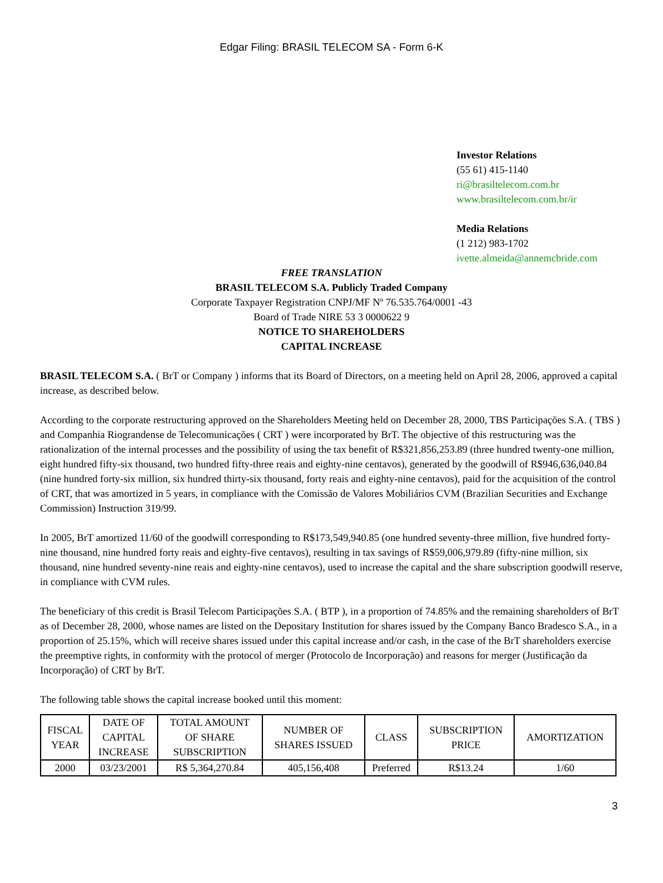Edgar Filing: BRASIL TELECOM SA - Form 6-K
Investor Relations
(55 61) 415-1140
ri@brasiltelecom.com.br
www.brasiltelecom.com.br/ir
Media Relations
(1 212) 983-1702
ivette.almeida@annemcbride.com
FREE TRANSLATION
BRASIL TELECOM S.A. Publicly Traded Company
Corporate Taxpayer Registration CNPJ/MF Nº 76.535.764/0001 -43
Board of Trade NIRE 53 3 0000622 9
NOTICE TO SHAREHOLDERS
CAPITAL INCREASE
BRASIL TELECOM S.A. ( BrT or Company ) informs that its Board of Directors, on a meeting held on April 28, 2006, approved a capital increase, as described below.
According to the corporate restructuring approved on the Shareholders Meeting held on December 28, 2000, TBS Participações S.A. ( TBS ) and Companhia Riograndense de Telecomunicações ( CRT ) were incorporated by BrT. The objective of this restructuring was the rationalization of the internal processes and the possibility of using the tax benefit of R$321,856,253.89 (three hundred twenty-one million, eight hundred fifty-six thousand, two hundred fifty-three reais and eighty-nine centavos), generated by the goodwill of R$946,636,040.84 (nine hundred forty-six million, six hundred thirty-six thousand, forty reais and eighty-nine centavos), paid for the acquisition of the control of CRT, that was amortized in 5 years, in compliance with the Comissão de Valores Mobiliários CVM (Brazilian Securities and Exchange Commission) Instruction 319/99.
In 2005, BrT amortized 11/60 of the goodwill corresponding to R$173,549,940.85 (one hundred seventy-three million, five hundred forty-nine thousand, nine hundred forty reais and eighty-five centavos), resulting in tax savings of R$59,006,979.89 (fifty-nine million, six thousand, nine hundred seventy-nine reais and eighty-nine centavos), used to increase the capital and the share subscription goodwill reserve, in compliance with CVM rules.
The beneficiary of this credit is Brasil Telecom Participações S.A. ( BTP ), in a proportion of 74.85% and the remaining shareholders of BrT as of December 28, 2000, whose names are listed on the Depositary Institution for shares issued by the Company Banco Bradesco S.A., in a proportion of 25.15%, which will receive shares issued under this capital increase and/or cash, in the case of the BrT shareholders exercise the preemptive rights, in conformity with the protocol of merger (Protocolo de Incorporação) and reasons for merger (Justificação da Incorporação) of CRT by BrT.
The following table shows the capital increase booked until this moment:
| FISCAL YEAR | DATE OF CAPITAL INCREASE | TOTAL AMOUNT OF SHARE SUBSCRIPTION | NUMBER OF SHARES ISSUED | CLASS | SUBSCRIPTION PRICE | AMORTIZATION |
| --- | --- | --- | --- | --- | --- | --- |
| 2000 | 03/23/2001 | R$ 5,364,270.84 | 405,156,408 | Preferred | R$13.24 | 1/60 |
3